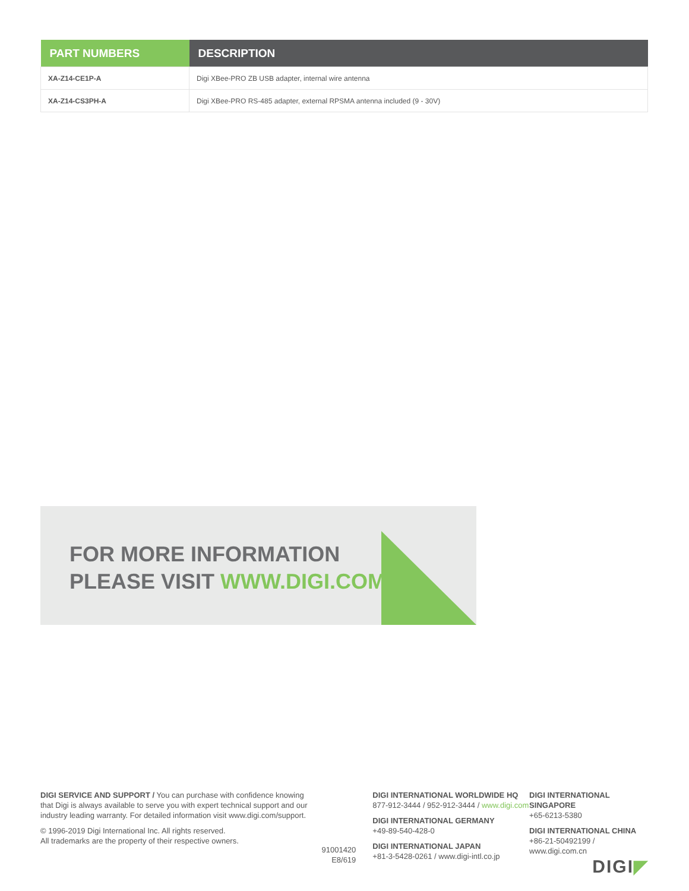| PART NUMBERS | DESCRIPTION |
| --- | --- |
| XA-Z14-CE1P-A | Digi XBee-PRO ZB USB adapter, internal wire antenna |
| XA-Z14-CS3PH-A | Digi XBee-PRO RS-485 adapter, external RPSMA antenna included (9 - 30V) |
FOR MORE INFORMATION
PLEASE VISIT WWW.DIGI.COM
DIGI SERVICE AND SUPPORT / You can purchase with confidence knowing that Digi is always available to serve you with expert technical support and our industry leading warranty. For detailed information visit www.digi.com/support.
© 1996-2019 Digi International Inc. All rights reserved.
All trademarks are the property of their respective owners.
91001420
E8/619
DIGI INTERNATIONAL WORLDWIDE HQ
877-912-3444 / 952-912-3444 / www.digi.com
DIGI INTERNATIONAL GERMANY
+49-89-540-428-0
DIGI INTERNATIONAL JAPAN
+81-3-5428-0261 / www.digi-intl.co.jp
DIGI INTERNATIONAL SINGAPORE
+65-6213-5380
DIGI INTERNATIONAL CHINA
+86-21-50492199 / www.digi.com.cn
DIGI◤